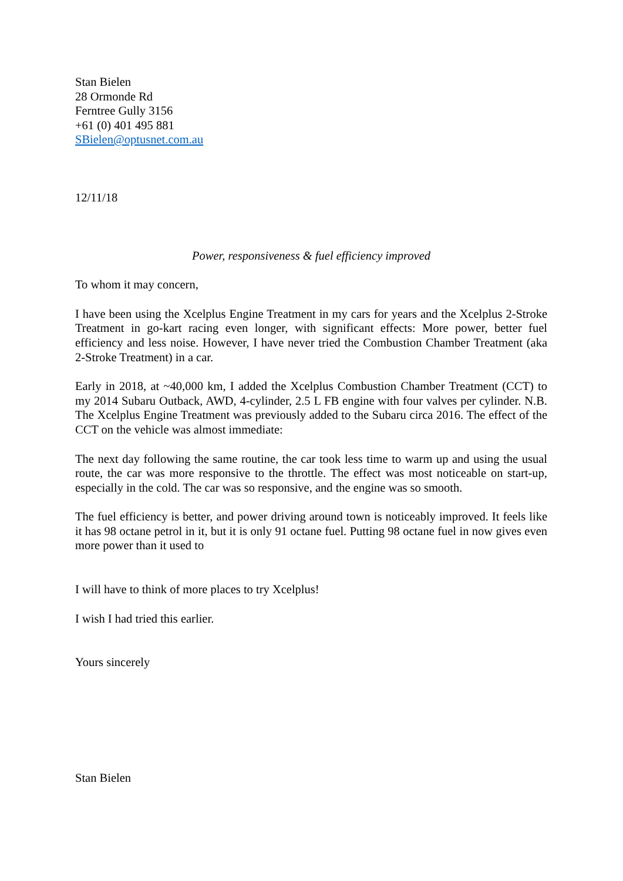Stan Bielen
28 Ormonde Rd
Ferntree Gully 3156
+61 (0) 401 495 881
SBielen@optusnet.com.au
12/11/18
Power, responsiveness & fuel efficiency improved
To whom it may concern,
I have been using the Xcelplus Engine Treatment in my cars for years and the Xcelplus 2-Stroke Treatment in go-kart racing even longer, with significant effects: More power, better fuel efficiency and less noise. However, I have never tried the Combustion Chamber Treatment (aka 2-Stroke Treatment) in a car.
Early in 2018, at ~40,000 km, I added the Xcelplus Combustion Chamber Treatment (CCT) to my 2014 Subaru Outback, AWD, 4-cylinder, 2.5 L FB engine with four valves per cylinder. N.B. The Xcelplus Engine Treatment was previously added to the Subaru circa 2016. The effect of the CCT on the vehicle was almost immediate:
The next day following the same routine, the car took less time to warm up and using the usual route, the car was more responsive to the throttle. The effect was most noticeable on start-up, especially in the cold. The car was so responsive, and the engine was so smooth.
The fuel efficiency is better, and power driving around town is noticeably improved. It feels like it has 98 octane petrol in it, but it is only 91 octane fuel. Putting 98 octane fuel in now gives even more power than it used to
I will have to think of more places to try Xcelplus!
I wish I had tried this earlier.
Yours sincerely
Stan Bielen